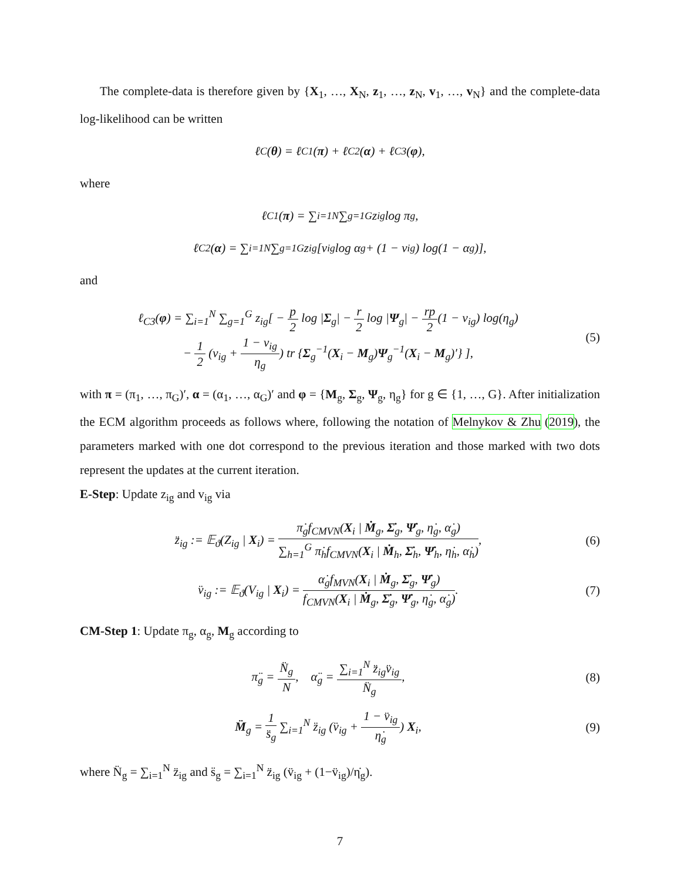The complete-data is therefore given by {X<sub>1</sub>, …, X<sub>N</sub>, z<sub>1</sub>, …, z<sub>N</sub>, v<sub>1</sub>, …, v<sub>N</sub>} and the complete-data log-likelihood can be written
ℓ<sub>C</sub>(θ) = ℓ<sub>C1</sub>(π) + ℓ<sub>C2</sub>(α) + ℓ<sub>C3</sub>(φ),
where
ℓ<sub>C1</sub>(π) = ∑<sub>i=1</sub><sup>N</sup> ∑<sub>g=1</sub><sup>G</sup> z<sub>ig</sub> log π<sub>g</sub>,
ℓ<sub>C2</sub>(α) = ∑<sub>i=1</sub><sup>N</sup> ∑<sub>g=1</sub><sup>G</sup> z<sub>ig</sub>[v<sub>ig</sub> log α<sub>g</sub> + (1 − v<sub>ig</sub>) log(1 − α<sub>g</sub>)],
and
ℓ<sub>C3</sub>(φ) = ∑<sub>i=1</sub><sup>N</sup> ∑<sub>g=1</sub><sup>G</sup> z<sub>ig</sub>[ − p 2 log |Σ<sub>g</sub>| − r 2 log |Ψ<sub>g</sub>| − rp 2(1 − v<sub>ig</sub>) log(η<sub>g</sub>)
− 1 2 (v<sub>ig</sub> + 1 − v<sub>ig</sub> η<sub>g</sub>) tr {Σ<sub>g</sub><sup>−1</sup>(X<sub>i</sub> − M<sub>g</sub>)Ψ<sub>g</sub><sup>−1</sup>(X<sub>i</sub> − M<sub>g</sub>)′} ],
(5)
with π = (π<sub>1</sub>, …, π<sub>G</sub>)′, α = (α<sub>1</sub>, …, α<sub>G</sub>)′ and φ = {M<sub>g</sub>, Σ<sub>g</sub>, Ψ<sub>g</sub>, η<sub>g</sub>} for g ∈ {1, …, G}. After initialization the ECM algorithm proceeds as follows where, following the notation of Melnykov & Zhu (2019), the parameters marked with one dot correspond to the previous iteration and those marked with two dots represent the updates at the current iteration.
E-Step: Update z<sub>ig</sub> and v<sub>ig</sub> via
z̈<sub>ig</sub> := 𝔼<sub>ϑ</sub>(Z<sub>ig</sub> | X<sub>i</sub>) = π̇<sub>g</sub>f<sub>CMVN</sub>(X<sub>i</sub> | Ṁ<sub>g</sub>, Σ̇<sub>g</sub>, Ψ̇<sub>g</sub>, η̇<sub>g</sub>, α̇<sub>g</sub>) ∑<sub>h=1</sub><sup>G</sup> π̇<sub>h</sub>f<sub>CMVN</sub>(X<sub>i</sub> | Ṁ<sub>h</sub>, Σ̇<sub>h</sub>, Ψ̇<sub>h</sub>, η̇<sub>h</sub>, α̇<sub>h</sub>),
(6)
v̈<sub>ig</sub> := 𝔼<sub>ϑ</sub>(V<sub>ig</sub> | X<sub>i</sub>) = α̇<sub>g</sub>f<sub>MVN</sub>(X<sub>i</sub> | Ṁ<sub>g</sub>, Σ̇<sub>g</sub>, Ψ̇<sub>g</sub>) f<sub>CMVN</sub>(X<sub>i</sub> | Ṁ<sub>g</sub>, Σ̇<sub>g</sub>, Ψ̇<sub>g</sub>, η̇<sub>g</sub>, α̇<sub>g</sub>).
(7)
CM-Step 1: Update π<sub>g</sub>, α<sub>g</sub>, M<sub>g</sub> according to
π̈<sub>g</sub> = N̈<sub>g</sub> N, α̈<sub>g</sub> = ∑<sub>i=1</sub><sup>N</sup> z̈<sub>ig</sub>v̈<sub>ig</sub> N̈<sub>g</sub>,
(8)
M̈<sub>g</sub> = 1 s̈<sub>g</sub> ∑<sub>i=1</sub><sup>N</sup> z̈<sub>ig</sub> (v̈<sub>ig</sub> + 1 − v̈<sub>ig</sub> η̇<sub>g</sub>) X<sub>i</sub>,
(9)
where N̈<sub>g</sub> = ∑<sub>i=1</sub><sup>N</sup> z̈<sub>ig</sub> and s̈<sub>g</sub> = ∑<sub>i=1</sub><sup>N</sup> z̈<sub>ig</sub> (v̈<sub>ig</sub> + (1−v̈<sub>ig</sub>)/η̇<sub>g</sub>).
7